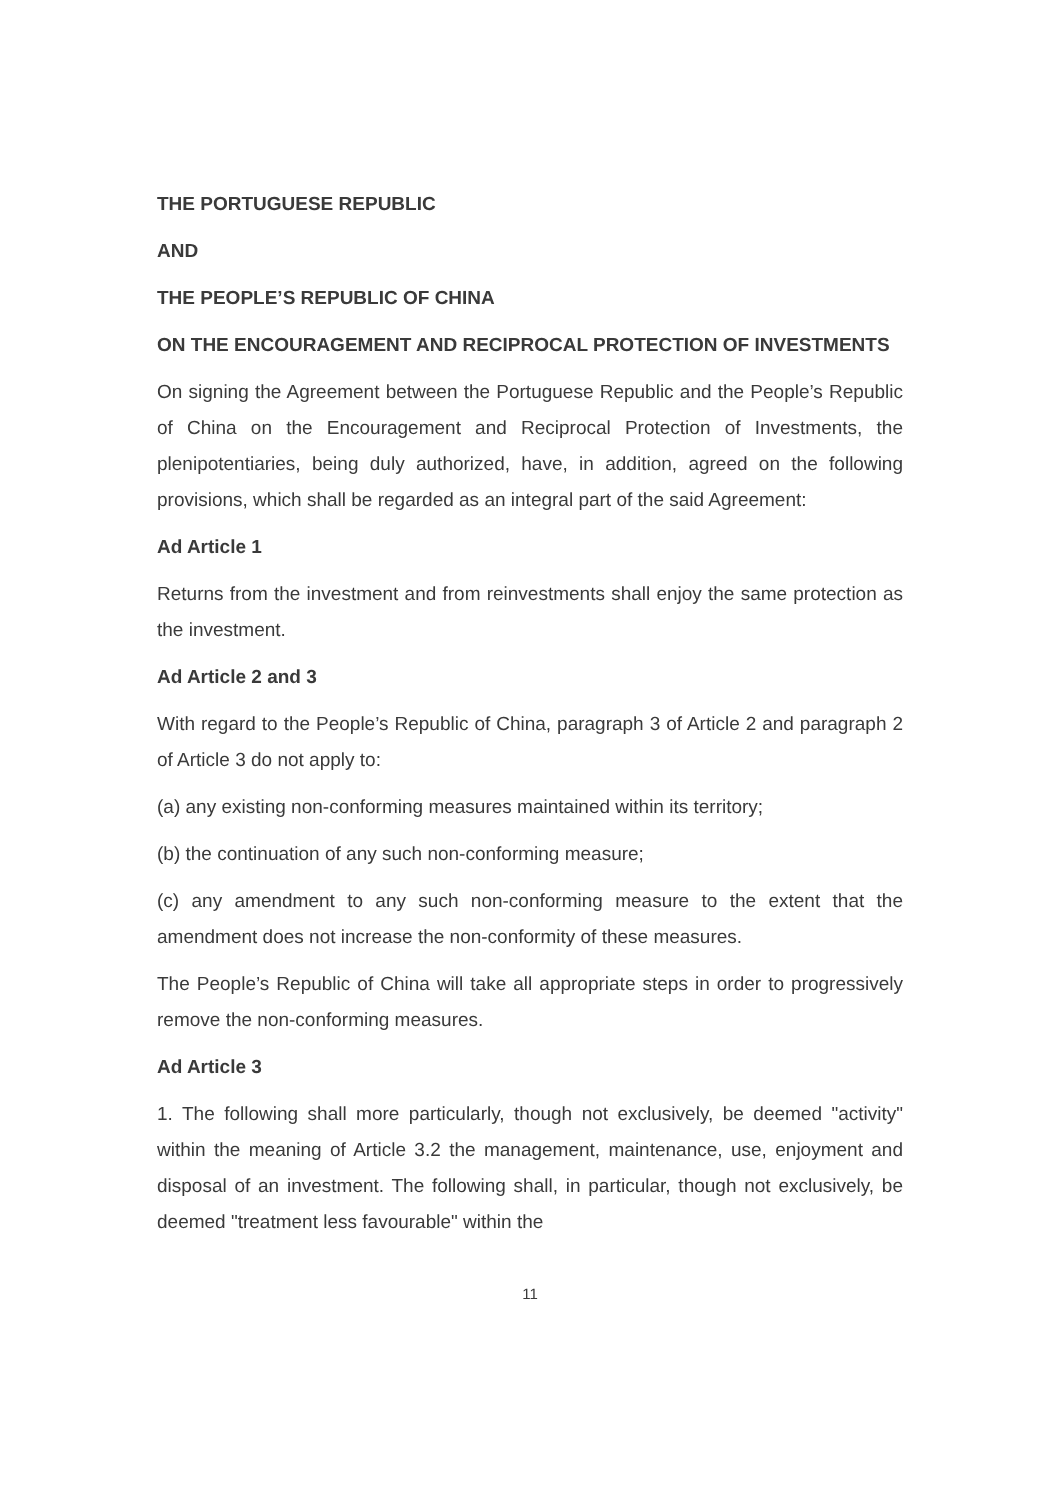THE PORTUGUESE REPUBLIC
AND
THE PEOPLE’S REPUBLIC OF CHINA
ON THE ENCOURAGEMENT AND RECIPROCAL PROTECTION OF INVESTMENTS
On signing the Agreement between the Portuguese Republic and the People’s Republic of China on the Encouragement and Reciprocal Protection of Investments, the plenipotentiaries, being duly authorized, have, in addition, agreed on the following provisions, which shall be regarded as an integral part of the said Agreement:
Ad Article 1
Returns from the investment and from reinvestments shall enjoy the same protection as the investment.
Ad Article 2 and 3
With regard to the People’s Republic of China, paragraph 3 of Article 2 and paragraph 2 of Article 3 do not apply to:
(a) any existing non-conforming measures maintained within its territory;
(b) the continuation of any such non-conforming measure;
(c) any amendment to any such non-conforming measure to the extent that the amendment does not increase the non-conformity of these measures.
The People’s Republic of China will take all appropriate steps in order to progressively remove the non-conforming measures.
Ad Article 3
1. The following shall more particularly, though not exclusively, be deemed "activity" within the meaning of Article 3.2 the management, maintenance, use, enjoyment and disposal of an investment. The following shall, in particular, though not exclusively, be deemed "treatment less favourable" within the
11